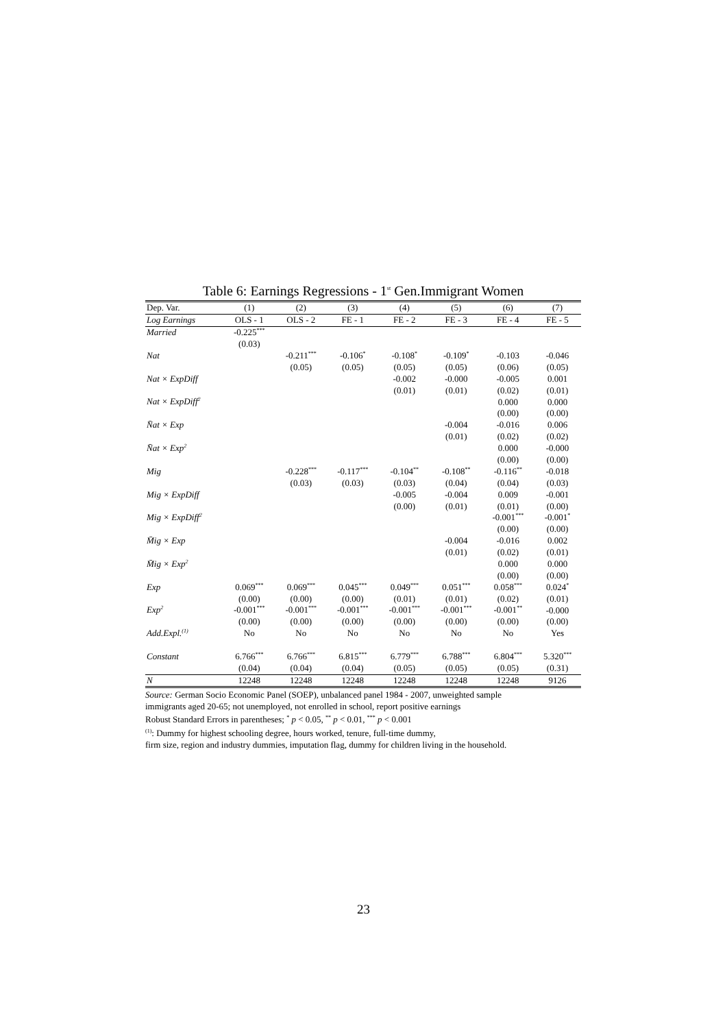Table 6: Earnings Regressions - 1<sup>st</sup> Gen.Immigrant Women
| Dep. Var. | (1) | (2) | (3) | (4) | (5) | (6) | (7) |
| --- | --- | --- | --- | --- | --- | --- | --- |
| Log Earnings | OLS - 1 | OLS - 2 | FE - 1 | FE - 2 | FE - 3 | FE - 4 | FE - 5 |
| Married | -0.225<sup>***</sup> | | | | | | |
| | (0.03) | | | | | | |
| Nat | | -0.211<sup>***</sup> | -0.106<sup>*</sup> | -0.108<sup>*</sup> | -0.109<sup>*</sup> | -0.103 | -0.046 |
| | | (0.05) | (0.05) | (0.05) | (0.05) | (0.06) | (0.05) |
| Nat × ExpDiff | | | | -0.002 | -0.000 | -0.005 | 0.001 |
| | | | | (0.01) | (0.01) | (0.02) | (0.01) |
| Nat × ExpDiff<sup>2</sup> | | | | | | 0.000 | 0.000 |
| | | | | | | (0.00) | (0.00) |
| N̄at × Exp | | | | | -0.004 | -0.016 | 0.006 |
| | | | | | (0.01) | (0.02) | (0.02) |
| N̄at × Exp<sup>2</sup> | | | | | | 0.000 | -0.000 |
| | | | | | | (0.00) | (0.00) |
| Mig | | -0.228<sup>***</sup> | -0.117<sup>***</sup> | -0.104<sup>**</sup> | -0.108<sup>**</sup> | -0.116<sup>**</sup> | -0.018 |
| | | (0.03) | (0.03) | (0.03) | (0.04) | (0.04) | (0.03) |
| Mig × ExpDiff | | | | -0.005 | -0.004 | 0.009 | -0.001 |
| | | | | (0.00) | (0.01) | (0.01) | (0.00) |
| Mig × ExpDiff<sup>2</sup> | | | | | | -0.001<sup>***</sup> | -0.001<sup>*</sup> |
| | | | | | | (0.00) | (0.00) |
| M̄ig × Exp | | | | | -0.004 | -0.016 | 0.002 |
| | | | | | (0.01) | (0.02) | (0.01) |
| M̄ig × Exp<sup>2</sup> | | | | | | 0.000 | 0.000 |
| | | | | | | (0.00) | (0.00) |
| Exp | 0.069<sup>***</sup> | 0.069<sup>***</sup> | 0.045<sup>***</sup> | 0.049<sup>***</sup> | 0.051<sup>***</sup> | 0.058<sup>***</sup> | 0.024<sup>*</sup> |
| | (0.00) | (0.00) | (0.00) | (0.01) | (0.01) | (0.02) | (0.01) |
| Exp<sup>2</sup> | -0.001<sup>***</sup> | -0.001<sup>***</sup> | -0.001<sup>***</sup> | -0.001<sup>***</sup> | -0.001<sup>***</sup> | -0.001<sup>**</sup> | -0.000 |
| | (0.00) | (0.00) | (0.00) | (0.00) | (0.00) | (0.00) | (0.00) |
| Add.Expl.<sup>(1)</sup> | No | No | No | No | No | No | Yes |
| Constant | 6.766<sup>***</sup> | 6.766<sup>***</sup> | 6.815<sup>***</sup> | 6.779<sup>***</sup> | 6.788<sup>***</sup> | 6.804<sup>***</sup> | 5.320<sup>***</sup> |
| | (0.04) | (0.04) | (0.04) | (0.05) | (0.05) | (0.05) | (0.31) |
| N | 12248 | 12248 | 12248 | 12248 | 12248 | 12248 | 9126 |
Source: German Socio Economic Panel (SOEP), unbalanced panel 1984 - 2007, unweighted sample
immigrants aged 20-65; not unemployed, not enrolled in school, report positive earnings
Robust Standard Errors in parentheses; <sup>*</sup> p < 0.05, <sup>**</sup> p < 0.01, <sup>***</sup> p < 0.001
<sup>(1)</sup>: Dummy for highest schooling degree, hours worked, tenure, full-time dummy,
firm size, region and industry dummies, imputation flag, dummy for children living in the household.
23